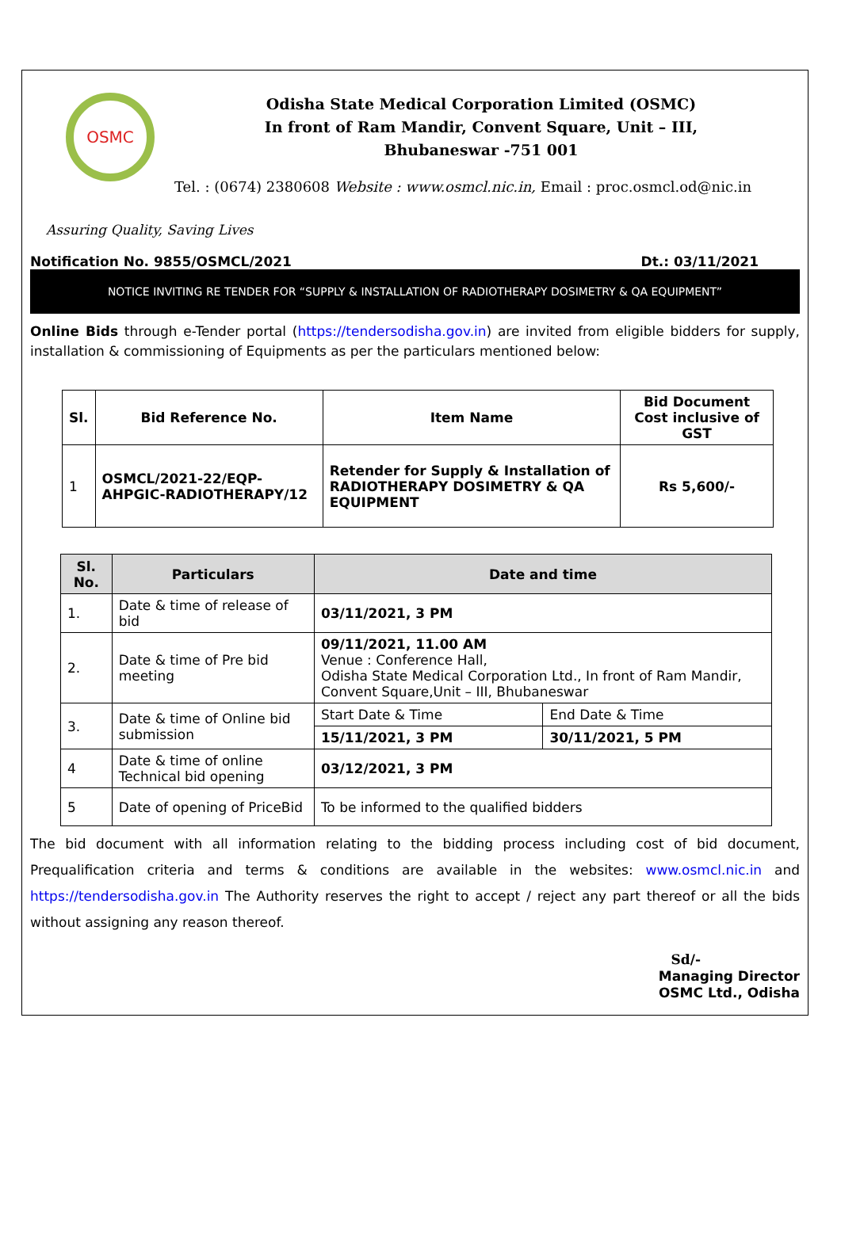OSMC
Odisha State Medical Corporation Limited (OSMC)
In front of Ram Mandir, Convent Square, Unit – III,
Bhubaneswar -751 001
Tel. : (0674) 2380608 Website : www.osmcl.nic.in, Email : proc.osmcl.od@nic.in
Assuring Quality, Saving Lives
Notification No. 9855/OSMCL/2021 Dt.: 03/11/2021
NOTICE INVITING RE TENDER FOR “SUPPLY & INSTALLATION OF RADIOTHERAPY DOSIMETRY & QA EQUIPMENT”
Online Bids through e-Tender portal (https://tendersodisha.gov.in) are invited from eligible bidders for supply, installation & commissioning of Equipments as per the particulars mentioned below:
| Sl. | Bid Reference No. | Item Name | Bid Document Cost inclusive of GST |
| --- | --- | --- | --- |
| 1 | OSMCL/2021-22/EQP-AHPGIC-RADIOTHERAPY/12 | Retender for Supply & Installation of RADIOTHERAPY DOSIMETRY & QA EQUIPMENT | Rs 5,600/- |
| Sl. No. | Particulars | Date and time | |
| --- | --- | --- | --- |
| 1. | Date & time of release of bid | 03/11/2021, 3 PM | |
| 2. | Date & time of Pre bid meeting | 09/11/2021, 11.00 AM Venue : Conference Hall, Odisha State Medical Corporation Ltd., In front of Ram Mandir, Convent Square,Unit – III, Bhubaneswar | |
| 3. | Date & time of Online bid submission | Start Date & Time | End Date & Time |
| | | 15/11/2021, 3 PM | 30/11/2021, 5 PM |
| 4 | Date & time of online Technical bid opening | 03/12/2021, 3 PM | |
| 5 | Date of opening of PriceBid | To be informed to the qualified bidders | |
The bid document with all information relating to the bidding process including cost of bid document, Prequalification criteria and terms & conditions are available in the websites: www.osmcl.nic.in and https://tendersodisha.gov.in The Authority reserves the right to accept / reject any part thereof or all the bids without assigning any reason thereof.
Sd/-
Managing Director
OSMC Ltd., Odisha